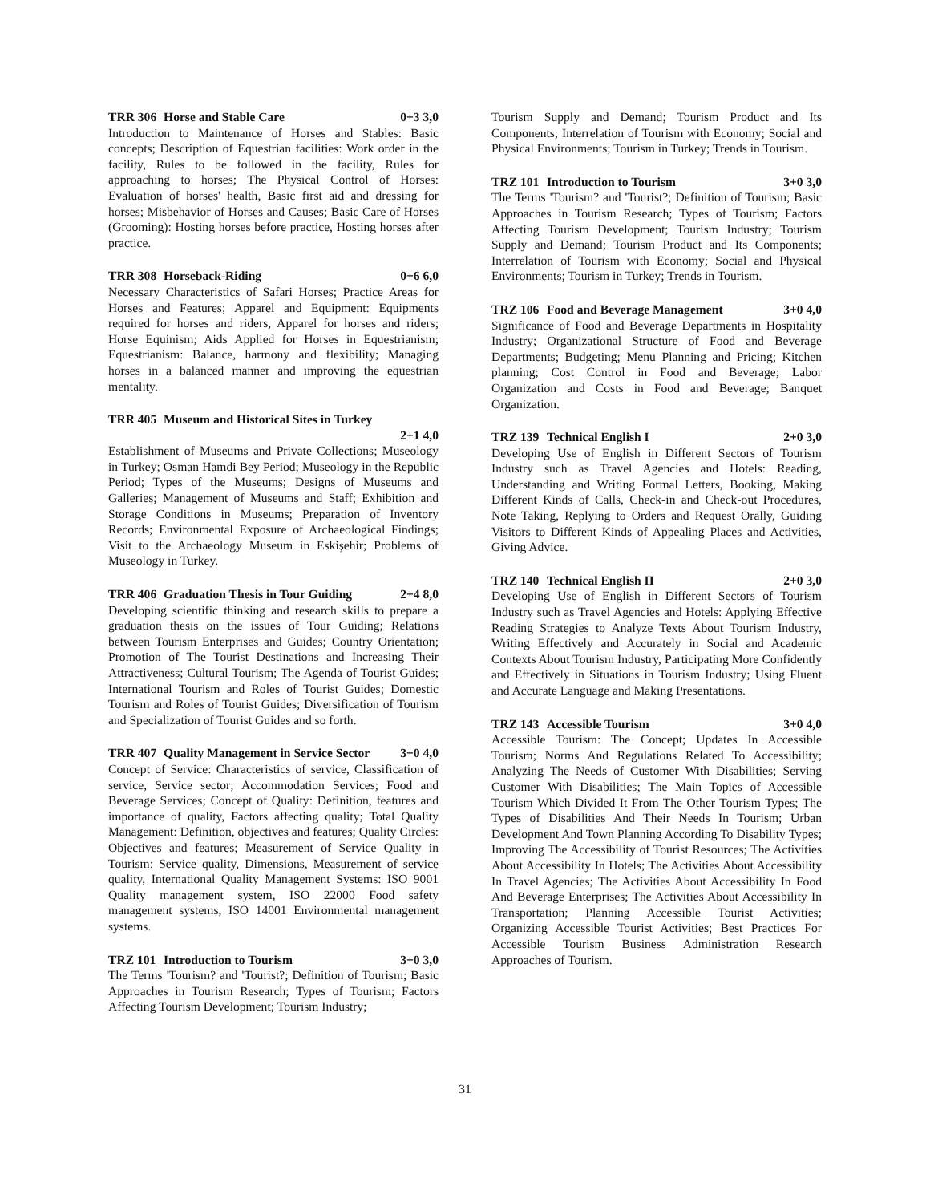TRR 306 Horse and Stable Care 0+3 3,0
Introduction to Maintenance of Horses and Stables: Basic concepts; Description of Equestrian facilities: Work order in the facility, Rules to be followed in the facility, Rules for approaching to horses; The Physical Control of Horses: Evaluation of horses' health, Basic first aid and dressing for horses; Misbehavior of Horses and Causes; Basic Care of Horses (Grooming): Hosting horses before practice, Hosting horses after practice.
TRR 308 Horseback-Riding 0+6 6,0
Necessary Characteristics of Safari Horses; Practice Areas for Horses and Features; Apparel and Equipment: Equipments required for horses and riders, Apparel for horses and riders; Horse Equinism; Aids Applied for Horses in Equestrianism; Equestrianism: Balance, harmony and flexibility; Managing horses in a balanced manner and improving the equestrian mentality.
TRR 405 Museum and Historical Sites in Turkey
2+1 4,0
Establishment of Museums and Private Collections; Museology in Turkey; Osman Hamdi Bey Period; Museology in the Republic Period; Types of the Museums; Designs of Museums and Galleries; Management of Museums and Staff; Exhibition and Storage Conditions in Museums; Preparation of Inventory Records; Environmental Exposure of Archaeological Findings; Visit to the Archaeology Museum in Eskişehir; Problems of Museology in Turkey.
TRR 406 Graduation Thesis in Tour Guiding 2+4 8,0
Developing scientific thinking and research skills to prepare a graduation thesis on the issues of Tour Guiding; Relations between Tourism Enterprises and Guides; Country Orientation; Promotion of The Tourist Destinations and Increasing Their Attractiveness; Cultural Tourism; The Agenda of Tourist Guides; International Tourism and Roles of Tourist Guides; Domestic Tourism and Roles of Tourist Guides; Diversification of Tourism and Specialization of Tourist Guides and so forth.
TRR 407 Quality Management in Service Sector 3+0 4,0
Concept of Service: Characteristics of service, Classification of service, Service sector; Accommodation Services; Food and Beverage Services; Concept of Quality: Definition, features and importance of quality, Factors affecting quality; Total Quality Management: Definition, objectives and features; Quality Circles: Objectives and features; Measurement of Service Quality in Tourism: Service quality, Dimensions, Measurement of service quality, International Quality Management Systems: ISO 9001 Quality management system, ISO 22000 Food safety management systems, ISO 14001 Environmental management systems.
TRZ 101 Introduction to Tourism 3+0 3,0
The Terms 'Tourism? and 'Tourist?; Definition of Tourism; Basic Approaches in Tourism Research; Types of Tourism; Factors Affecting Tourism Development; Tourism Industry;
Tourism Supply and Demand; Tourism Product and Its Components; Interrelation of Tourism with Economy; Social and Physical Environments; Tourism in Turkey; Trends in Tourism.
TRZ 101 Introduction to Tourism 3+0 3,0
The Terms 'Tourism? and 'Tourist?; Definition of Tourism; Basic Approaches in Tourism Research; Types of Tourism; Factors Affecting Tourism Development; Tourism Industry; Tourism Supply and Demand; Tourism Product and Its Components; Interrelation of Tourism with Economy; Social and Physical Environments; Tourism in Turkey; Trends in Tourism.
TRZ 106 Food and Beverage Management 3+0 4,0
Significance of Food and Beverage Departments in Hospitality Industry; Organizational Structure of Food and Beverage Departments; Budgeting; Menu Planning and Pricing; Kitchen planning; Cost Control in Food and Beverage; Labor Organization and Costs in Food and Beverage; Banquet Organization.
TRZ 139 Technical English I 2+0 3,0
Developing Use of English in Different Sectors of Tourism Industry such as Travel Agencies and Hotels: Reading, Understanding and Writing Formal Letters, Booking, Making Different Kinds of Calls, Check-in and Check-out Procedures, Note Taking, Replying to Orders and Request Orally, Guiding Visitors to Different Kinds of Appealing Places and Activities, Giving Advice.
TRZ 140 Technical English II 2+0 3,0
Developing Use of English in Different Sectors of Tourism Industry such as Travel Agencies and Hotels: Applying Effective Reading Strategies to Analyze Texts About Tourism Industry, Writing Effectively and Accurately in Social and Academic Contexts About Tourism Industry, Participating More Confidently and Effectively in Situations in Tourism Industry; Using Fluent and Accurate Language and Making Presentations.
TRZ 143 Accessible Tourism 3+0 4,0
Accessible Tourism: The Concept; Updates In Accessible Tourism; Norms And Regulations Related To Accessibility; Analyzing The Needs of Customer With Disabilities; Serving Customer With Disabilities; The Main Topics of Accessible Tourism Which Divided It From The Other Tourism Types; The Types of Disabilities And Their Needs In Tourism; Urban Development And Town Planning According To Disability Types; Improving The Accessibility of Tourist Resources; The Activities About Accessibility In Hotels; The Activities About Accessibility In Travel Agencies; The Activities About Accessibility In Food And Beverage Enterprises; The Activities About Accessibility In Transportation; Planning Accessible Tourist Activities; Organizing Accessible Tourist Activities; Best Practices For Accessible Tourism Business Administration Research Approaches of Tourism.
31